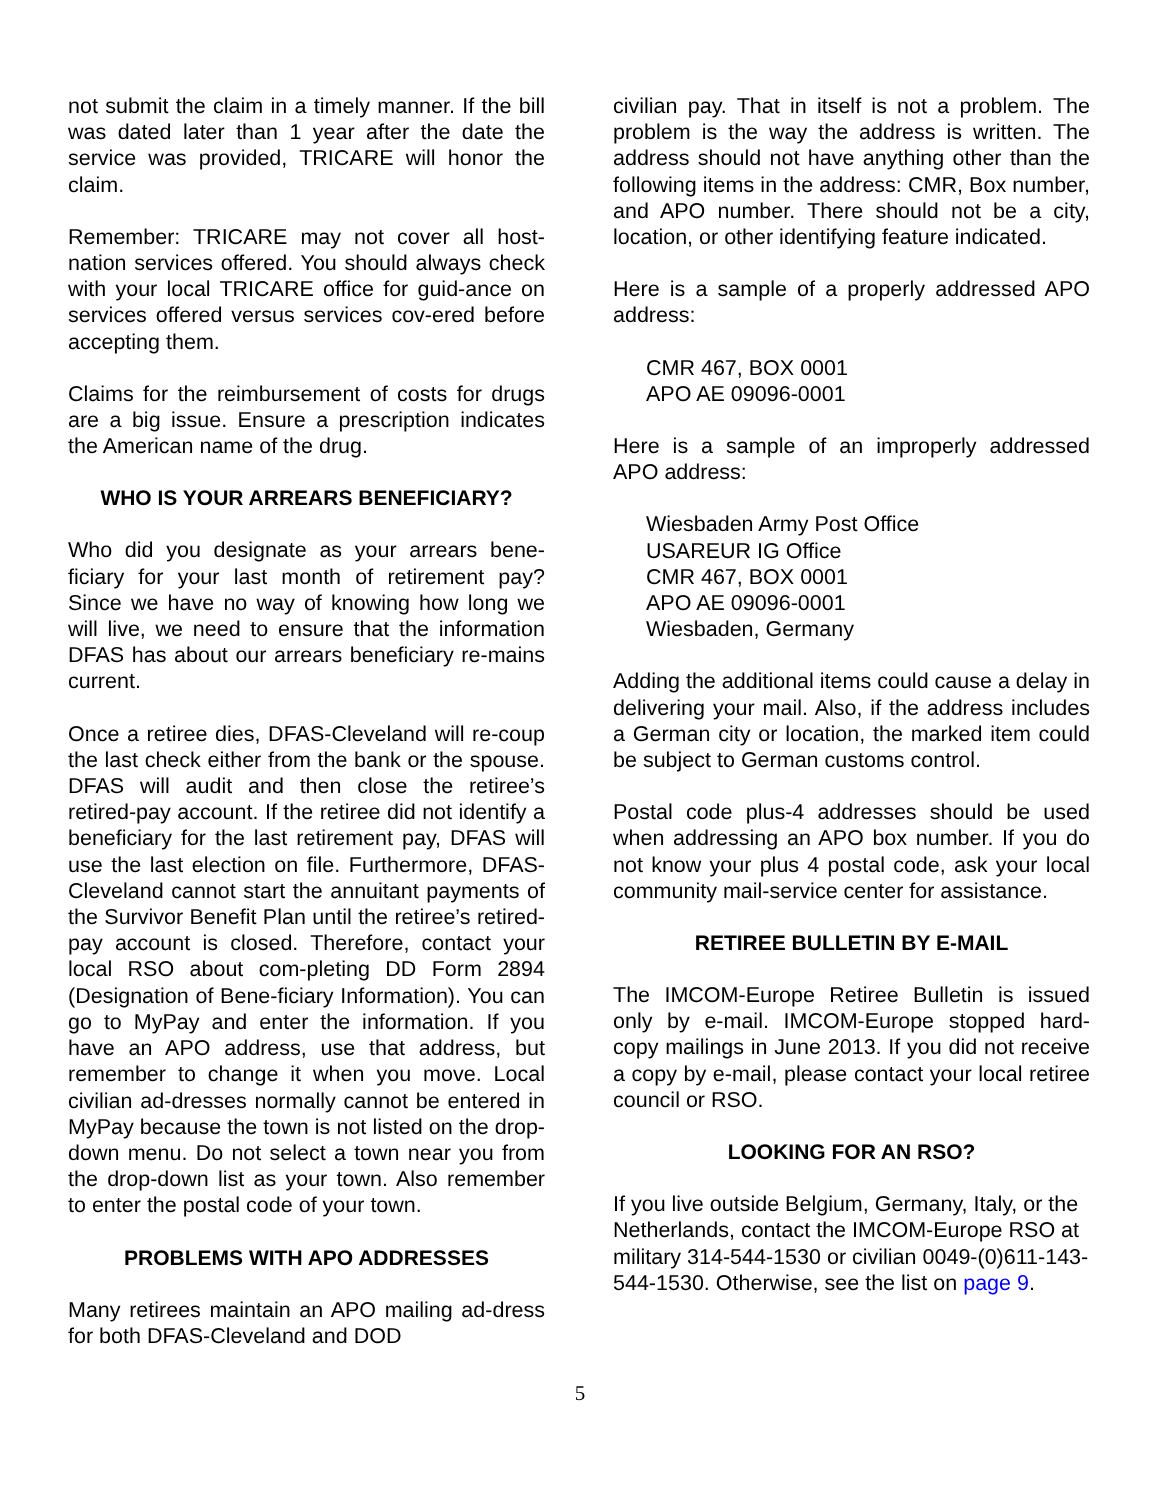not submit the claim in a timely manner. If the bill was dated later than 1 year after the date the service was provided, TRICARE will honor the claim.
Remember: TRICARE may not cover all host-nation services offered. You should always check with your local TRICARE office for guid-ance on services offered versus services cov-ered before accepting them.
Claims for the reimbursement of costs for drugs are a big issue. Ensure a prescription indicates the American name of the drug.
WHO IS YOUR ARREARS BENEFICIARY?
Who did you designate as your arrears bene-ficiary for your last month of retirement pay? Since we have no way of knowing how long we will live, we need to ensure that the information DFAS has about our arrears beneficiary re-mains current.
Once a retiree dies, DFAS-Cleveland will re-coup the last check either from the bank or the spouse. DFAS will audit and then close the retiree’s retired-pay account. If the retiree did not identify a beneficiary for the last retirement pay, DFAS will use the last election on file. Furthermore, DFAS-Cleveland cannot start the annuitant payments of the Survivor Benefit Plan until the retiree’s retired-pay account is closed. Therefore, contact your local RSO about com-pleting DD Form 2894 (Designation of Bene-ficiary Information). You can go to MyPay and enter the information. If you have an APO address, use that address, but remember to change it when you move. Local civilian ad-dresses normally cannot be entered in MyPay because the town is not listed on the drop-down menu. Do not select a town near you from the drop-down list as your town. Also remember to enter the postal code of your town.
PROBLEMS WITH APO ADDRESSES
Many retirees maintain an APO mailing ad-dress for both DFAS-Cleveland and DOD
civilian pay. That in itself is not a problem. The problem is the way the address is written. The address should not have anything other than the following items in the address: CMR, Box number, and APO number. There should not be a city, location, or other identifying feature indicated.
Here is a sample of a properly addressed APO address:
CMR 467, BOX 0001
APO AE 09096-0001
Here is a sample of an improperly addressed APO address:
Wiesbaden Army Post Office
USAREUR IG Office
CMR 467, BOX 0001
APO AE 09096-0001
Wiesbaden, Germany
Adding the additional items could cause a delay in delivering your mail. Also, if the address includes a German city or location, the marked item could be subject to German customs control.
Postal code plus-4 addresses should be used when addressing an APO box number. If you do not know your plus 4 postal code, ask your local community mail-service center for assistance.
RETIREE BULLETIN BY E-MAIL
The IMCOM-Europe Retiree Bulletin is issued only by e-mail. IMCOM-Europe stopped hard-copy mailings in June 2013. If you did not receive a copy by e-mail, please contact your local retiree council or RSO.
LOOKING FOR AN RSO?
If you live outside Belgium, Germany, Italy, or the Netherlands, contact the IMCOM-Europe RSO at military 314-544-1530 or civilian 0049-(0)611-143-544-1530. Otherwise, see the list on page 9.
5